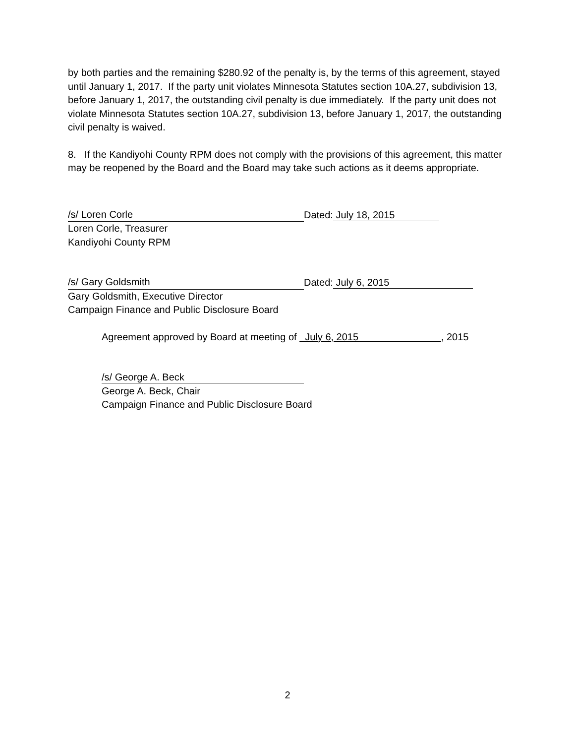by both parties and the remaining $280.92 of the penalty is, by the terms of this agreement, stayed until January 1, 2017. If the party unit violates Minnesota Statutes section 10A.27, subdivision 13, before January 1, 2017, the outstanding civil penalty is due immediately. If the party unit does not violate Minnesota Statutes section 10A.27, subdivision 13, before January 1, 2017, the outstanding civil penalty is waived.
8. If the Kandiyohi County RPM does not comply with the provisions of this agreement, this matter may be reopened by the Board and the Board may take such actions as it deems appropriate.
/s/ Loren Corle Dated: July 18, 2015
Loren Corle, Treasurer
Kandiyohi County RPM
/s/ Gary Goldsmith Dated: July 6, 2015
Gary Goldsmith, Executive Director
Campaign Finance and Public Disclosure Board
Agreement approved by Board at meeting of July 6, 2015 , 2015
/s/ George A. Beck
George A. Beck, Chair
Campaign Finance and Public Disclosure Board
2